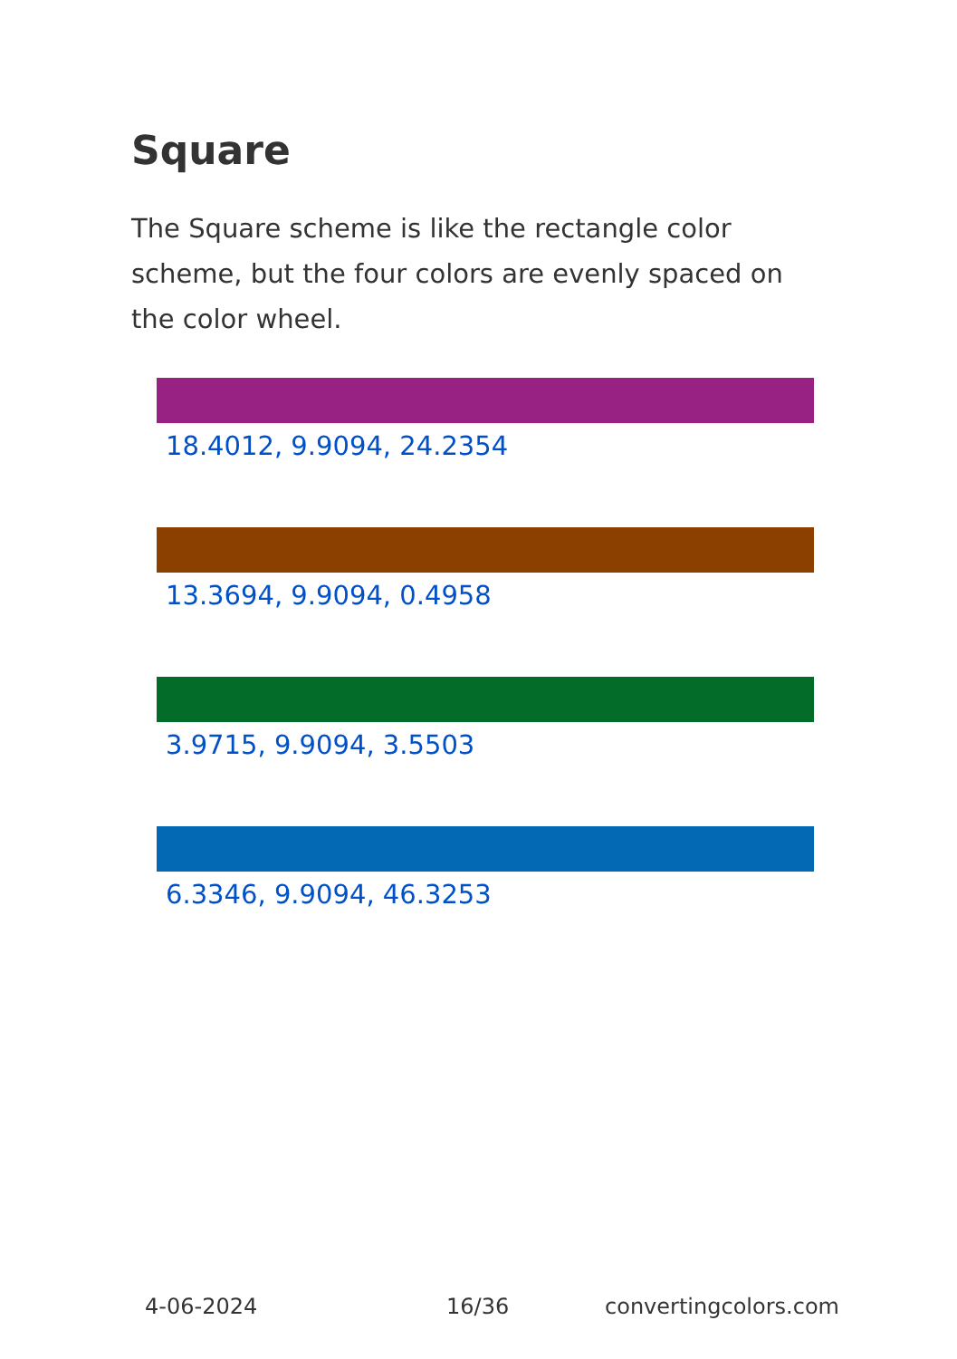Square
The Square scheme is like the rectangle color scheme, but the four colors are evenly spaced on the color wheel.
18.4012, 9.9094, 24.2354
13.3694, 9.9094, 0.4958
3.9715, 9.9094, 3.5503
6.3346, 9.9094, 46.3253
4-06-2024 16/36 convertingcolors.com